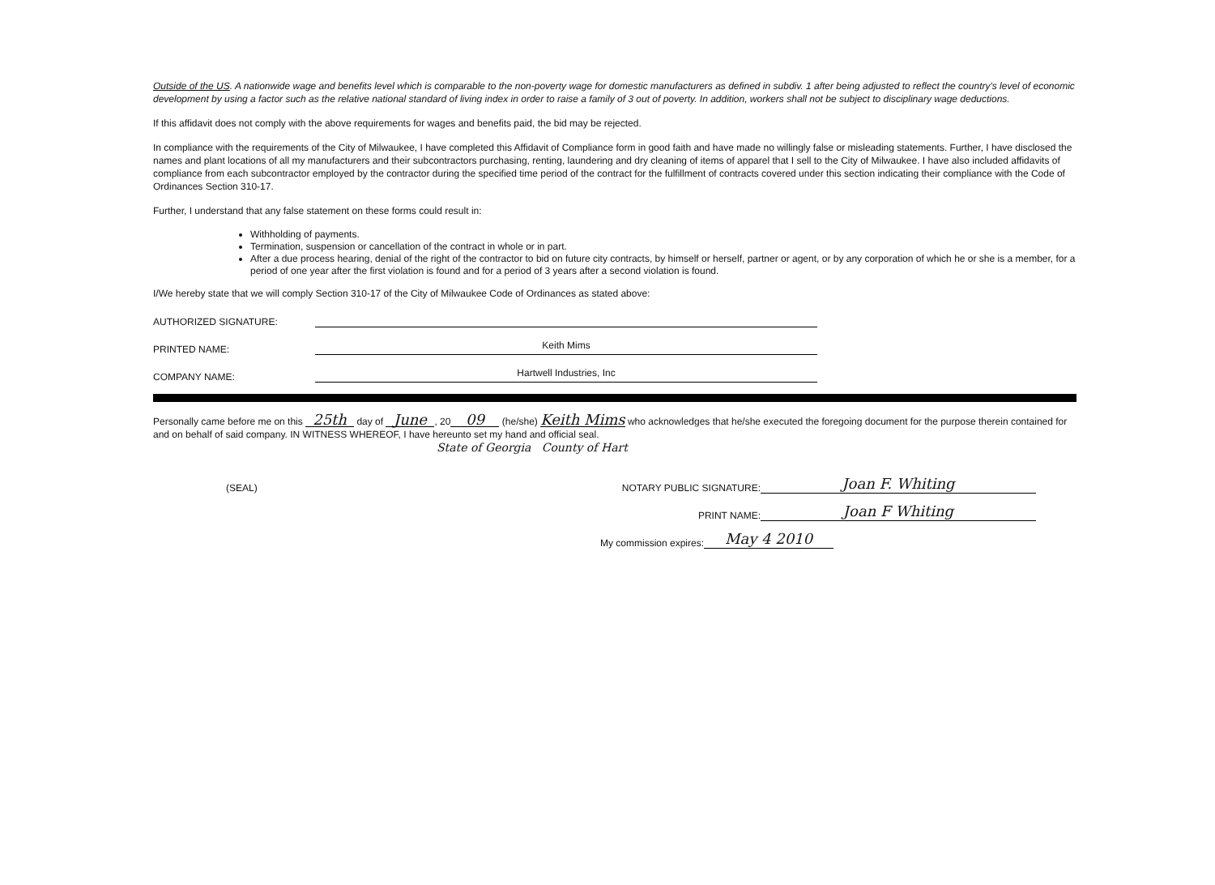Outside of the US. A nationwide wage and benefits level which is comparable to the non-poverty wage for domestic manufacturers as defined in subdiv. 1 after being adjusted to reflect the country's level of economic development by using a factor such as the relative national standard of living index in order to raise a family of 3 out of poverty. In addition, workers shall not be subject to disciplinary wage deductions.
If this affidavit does not comply with the above requirements for wages and benefits paid, the bid may be rejected.
In compliance with the requirements of the City of Milwaukee, I have completed this Affidavit of Compliance form in good faith and have made no willingly false or misleading statements. Further, I have disclosed the names and plant locations of all my manufacturers and their subcontractors purchasing, renting, laundering and dry cleaning of items of apparel that I sell to the City of Milwaukee. I have also included affidavits of compliance from each subcontractor employed by the contractor during the specified time period of the contract for the fulfillment of contracts covered under this section indicating their compliance with the Code of Ordinances Section 310-17.
Further, I understand that any false statement on these forms could result in:
Withholding of payments.
Termination, suspension or cancellation of the contract in whole or in part.
After a due process hearing, denial of the right of the contractor to bid on future city contracts, by himself or herself, partner or agent, or by any corporation of which he or she is a member, for a period of one year after the first violation is found and for a period of 3 years after a second violation is found.
I/We hereby state that we will comply Section 310-17 of the City of Milwaukee Code of Ordinances as stated above:
AUTHORIZED SIGNATURE:
PRINTED NAME: Keith Mims
COMPANY NAME: Hartwell Industries, Inc
Personally came before me on this 25th day of June, 20 09 (he/she) Keith Mims who acknowledges that he/she executed the foregoing document for the purpose therein contained for and on behalf of said company. IN WITNESS WHEREOF, I have hereunto set my hand and official seal.
State of Georgia County of Hart
(SEAL) NOTARY PUBLIC SIGNATURE: Joan F. Whiting
PRINT NAME: Joan F Whiting
My commission expires: May 4 2010